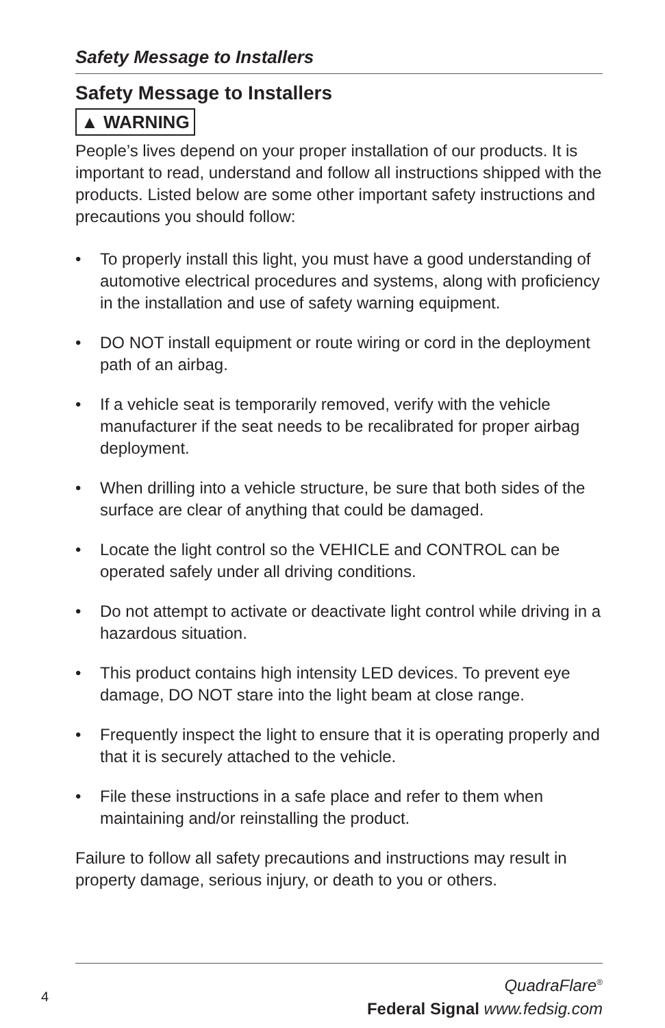Safety Message to Installers
Safety Message to Installers
▲ WARNING
People’s lives depend on your proper installation of our products. It is important to read, understand and follow all instructions shipped with the products. Listed below are some other important safety instructions and precautions you should follow:
• To properly install this light, you must have a good understanding of automotive electrical procedures and systems, along with proficiency in the installation and use of safety warning equipment.
• DO NOT install equipment or route wiring or cord in the deployment path of an airbag.
• If a vehicle seat is temporarily removed, verify with the vehicle manufacturer if the seat needs to be recalibrated for proper airbag deployment.
• When drilling into a vehicle structure, be sure that both sides of the surface are clear of anything that could be damaged.
• Locate the light control so the VEHICLE and CONTROL can be operated safely under all driving conditions.
• Do not attempt to activate or deactivate light control while driving in a hazardous situation.
• This product contains high intensity LED devices. To prevent eye damage, DO NOT stare into the light beam at close range.
• Frequently inspect the light to ensure that it is operating properly and that it is securely attached to the vehicle.
• File these instructions in a safe place and refer to them when maintaining and/or reinstalling the product.
Failure to follow all safety precautions and instructions may result in property damage, serious injury, or death to you or others.
QuadraFlare<sup>®</sup>
Federal Signal www.fedsig.com
4